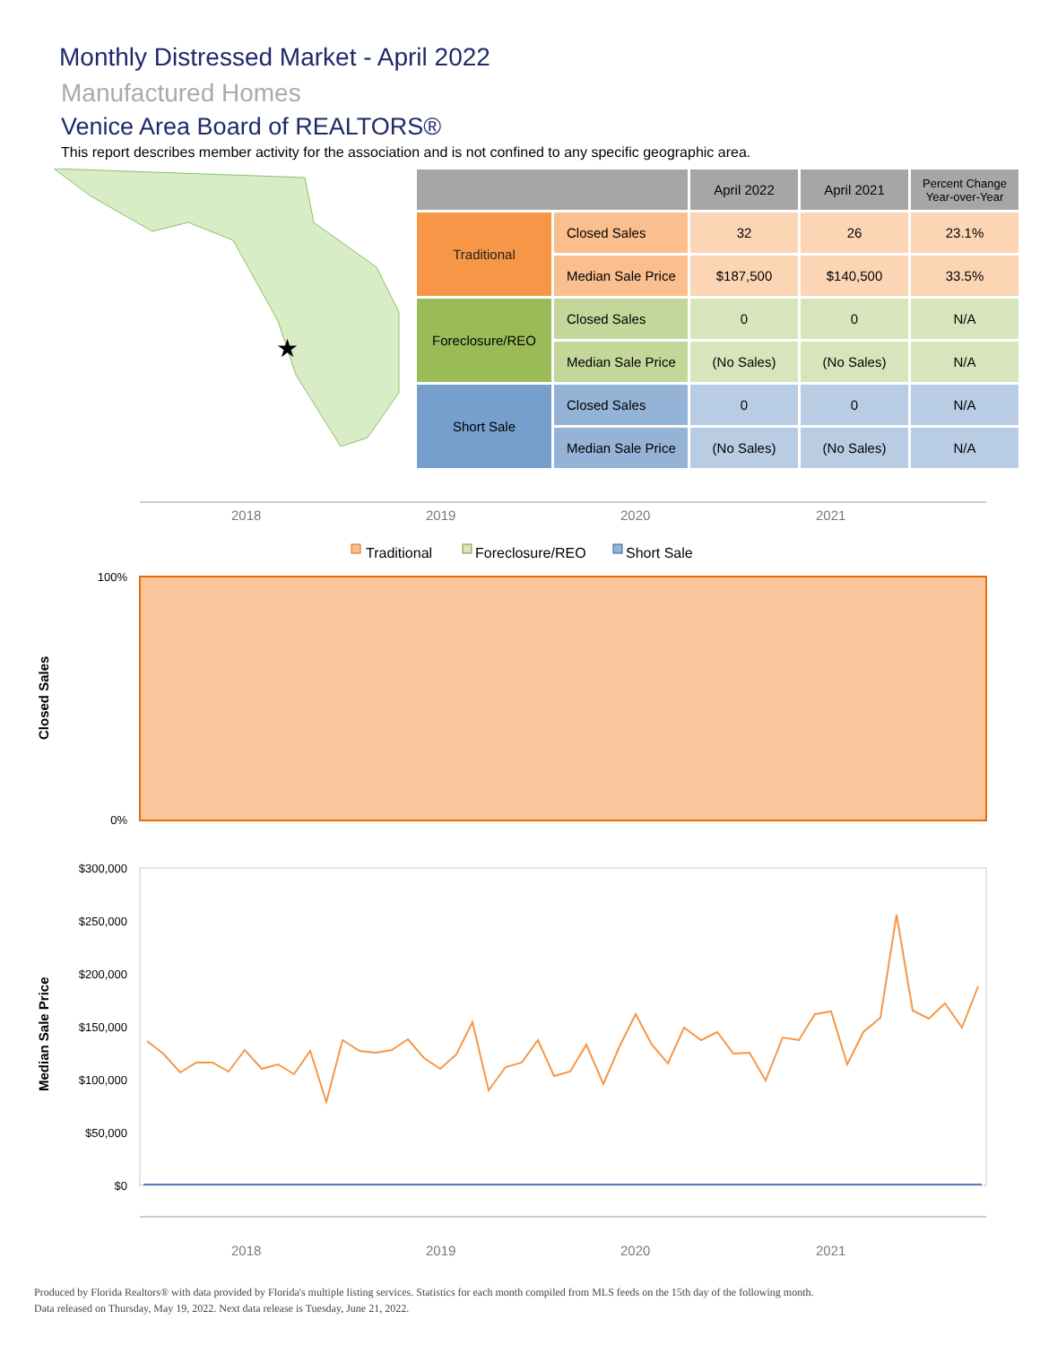Monthly Distressed Market - April 2022
Manufactured Homes
Venice Area Board of REALTORS®
This report describes member activity for the association and is not confined to any specific geographic area.
★
| | | April 2022 | April 2021 | Percent Change Year-over-Year |
| --- | --- | --- | --- | --- |
| Traditional | Closed Sales | 32 | 26 | 23.1% |
| | Median Sale Price | $187,500 | $140,500 | 33.5% |
| Foreclosure/REO | Closed Sales | 0 | 0 | N/A |
| | Median Sale Price | (No Sales) | (No Sales) | N/A |
| Short Sale | Closed Sales | 0 | 0 | N/A |
| | Median Sale Price | (No Sales) | (No Sales) | N/A |
2018
2019
2020
2021
Traditional
Foreclosure/REO
Short Sale
100%
0%
Closed Sales
$300,000
$250,000
$200,000
$150,000
$100,000
$50,000
$0
Median Sale Price
2018
2019
2020
2021
Produced by Florida Realtors® with data provided by Florida's multiple listing services. Statistics for each month compiled from MLS feeds on the 15th day of the following month.
Data released on Thursday, May 19, 2022. Next data release is Tuesday, June 21, 2022.